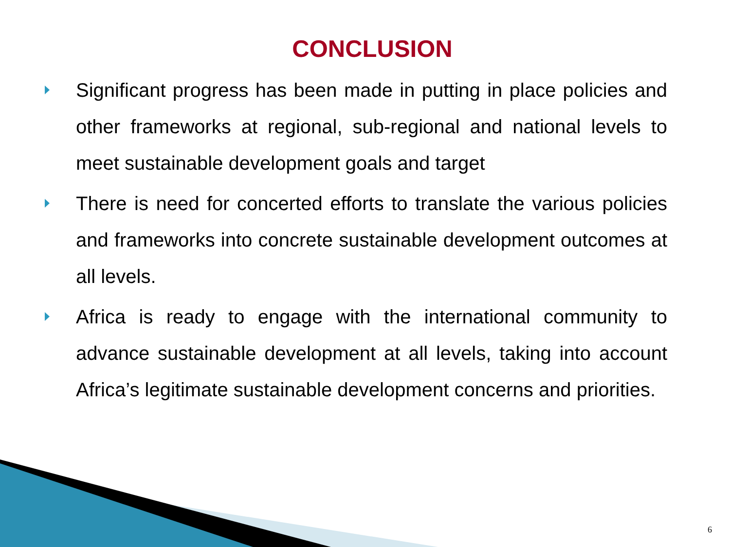CONCLUSION
Significant progress has been made in putting in place policies and other frameworks at regional, sub-regional and national levels to meet sustainable development goals and target
There is need for concerted efforts to translate the various policies and frameworks into concrete sustainable development outcomes at all levels.
Africa is ready to engage with the international community to advance sustainable development at all levels, taking into account Africa’s legitimate sustainable development concerns and priorities.
6